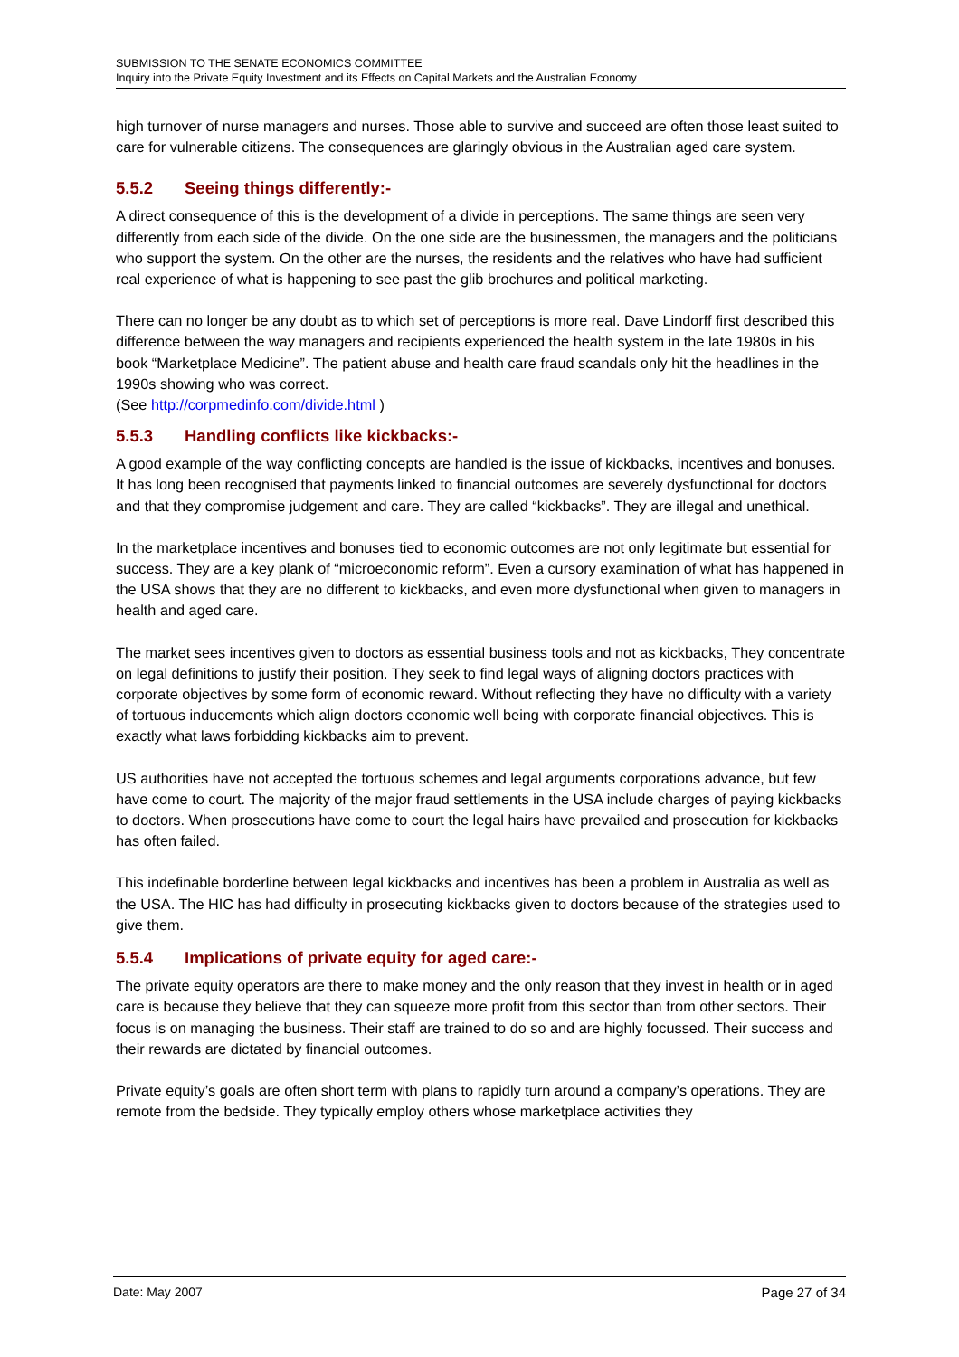SUBMISSION TO THE SENATE ECONOMICS COMMITTEE
Inquiry into the Private Equity Investment and its Effects on Capital Markets and the Australian Economy
high turnover of nurse managers and nurses. Those able to survive and succeed are often those least suited to care for vulnerable citizens. The consequences are glaringly obvious in the Australian aged care system.
5.5.2 Seeing things differently:-
A direct consequence of this is the development of a divide in perceptions. The same things are seen very differently from each side of the divide. On the one side are the businessmen, the managers and the politicians who support the system. On the other are the nurses, the residents and the relatives who have had sufficient real experience of what is happening to see past the glib brochures and political marketing.
There can no longer be any doubt as to which set of perceptions is more real. Dave Lindorff first described this difference between the way managers and recipients experienced the health system in the late 1980s in his book “Marketplace Medicine”. The patient abuse and health care fraud scandals only hit the headlines in the 1990s showing who was correct.
(See http://corpmedinfo.com/divide.html )
5.5.3 Handling conflicts like kickbacks:-
A good example of the way conflicting concepts are handled is the issue of kickbacks, incentives and bonuses. It has long been recognised that payments linked to financial outcomes are severely dysfunctional for doctors and that they compromise judgement and care. They are called “kickbacks”. They are illegal and unethical.
In the marketplace incentives and bonuses tied to economic outcomes are not only legitimate but essential for success. They are a key plank of “microeconomic reform”. Even a cursory examination of what has happened in the USA shows that they are no different to kickbacks, and even more dysfunctional when given to managers in health and aged care.
The market sees incentives given to doctors as essential business tools and not as kickbacks, They concentrate on legal definitions to justify their position. They seek to find legal ways of aligning doctors practices with corporate objectives by some form of economic reward. Without reflecting they have no difficulty with a variety of tortuous inducements which align doctors economic well being with corporate financial objectives. This is exactly what laws forbidding kickbacks aim to prevent.
US authorities have not accepted the tortuous schemes and legal arguments corporations advance, but few have come to court. The majority of the major fraud settlements in the USA include charges of paying kickbacks to doctors. When prosecutions have come to court the legal hairs have prevailed and prosecution for kickbacks has often failed.
This indefinable borderline between legal kickbacks and incentives has been a problem in Australia as well as the USA. The HIC has had difficulty in prosecuting kickbacks given to doctors because of the strategies used to give them.
5.5.4 Implications of private equity for aged care:-
The private equity operators are there to make money and the only reason that they invest in health or in aged care is because they believe that they can squeeze more profit from this sector than from other sectors. Their focus is on managing the business. Their staff are trained to do so and are highly focussed. Their success and their rewards are dictated by financial outcomes.
Private equity’s goals are often short term with plans to rapidly turn around a company’s operations. They are remote from the bedside. They typically employ others whose marketplace activities they
Date: May 2007 Page 27 of 34